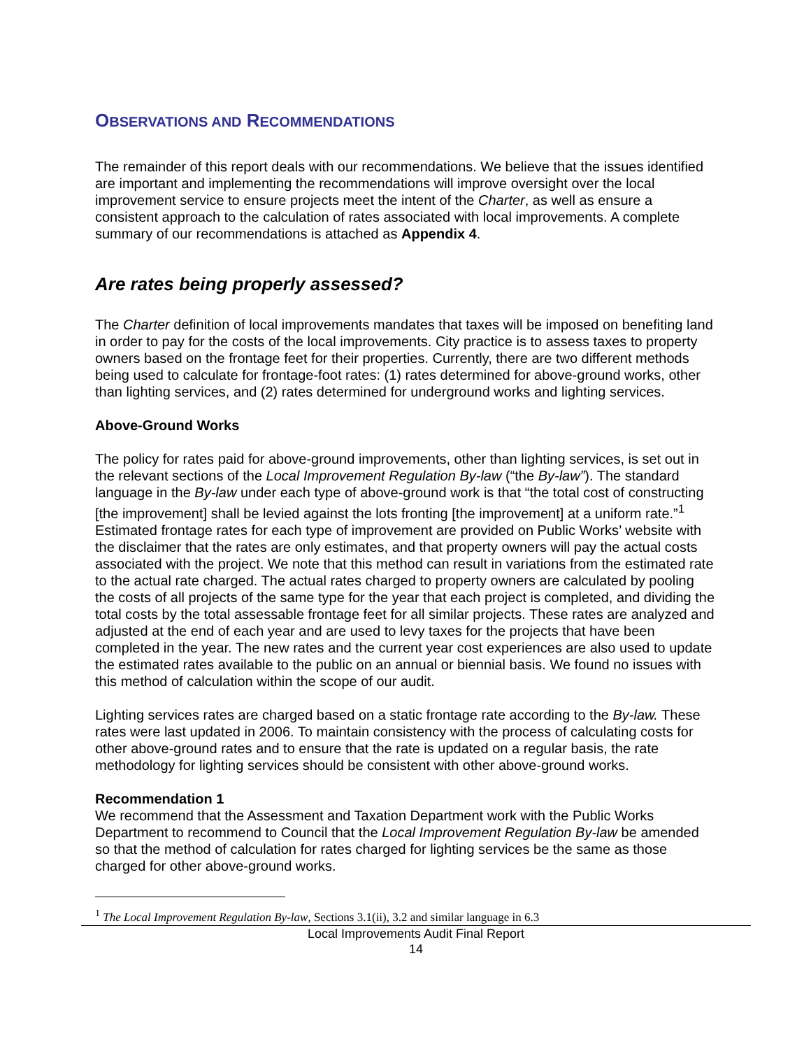OBSERVATIONS AND RECOMMENDATIONS
The remainder of this report deals with our recommendations. We believe that the issues identified are important and implementing the recommendations will improve oversight over the local improvement service to ensure projects meet the intent of the Charter, as well as ensure a consistent approach to the calculation of rates associated with local improvements. A complete summary of our recommendations is attached as Appendix 4.
Are rates being properly assessed?
The Charter definition of local improvements mandates that taxes will be imposed on benefiting land in order to pay for the costs of the local improvements. City practice is to assess taxes to property owners based on the frontage feet for their properties. Currently, there are two different methods being used to calculate for frontage-foot rates: (1) rates determined for above-ground works, other than lighting services, and (2) rates determined for underground works and lighting services.
Above-Ground Works
The policy for rates paid for above-ground improvements, other than lighting services, is set out in the relevant sections of the Local Improvement Regulation By-law (“the By-law”). The standard language in the By-law under each type of above-ground work is that “the total cost of constructing [the improvement] shall be levied against the lots fronting [the improvement] at a uniform rate.”<sup>1</sup> Estimated frontage rates for each type of improvement are provided on Public Works’ website with the disclaimer that the rates are only estimates, and that property owners will pay the actual costs associated with the project. We note that this method can result in variations from the estimated rate to the actual rate charged. The actual rates charged to property owners are calculated by pooling the costs of all projects of the same type for the year that each project is completed, and dividing the total costs by the total assessable frontage feet for all similar projects. These rates are analyzed and adjusted at the end of each year and are used to levy taxes for the projects that have been completed in the year. The new rates and the current year cost experiences are also used to update the estimated rates available to the public on an annual or biennial basis. We found no issues with this method of calculation within the scope of our audit.
Lighting services rates are charged based on a static frontage rate according to the By-law. These rates were last updated in 2006. To maintain consistency with the process of calculating costs for other above-ground rates and to ensure that the rate is updated on a regular basis, the rate methodology for lighting services should be consistent with other above-ground works.
Recommendation 1
We recommend that the Assessment and Taxation Department work with the Public Works Department to recommend to Council that the Local Improvement Regulation By-law be amended so that the method of calculation for rates charged for lighting services be the same as those charged for other above-ground works.
<sup>1</sup> The Local Improvement Regulation By-law, Sections 3.1(ii), 3.2 and similar language in 6.3
Local Improvements Audit Final Report
14